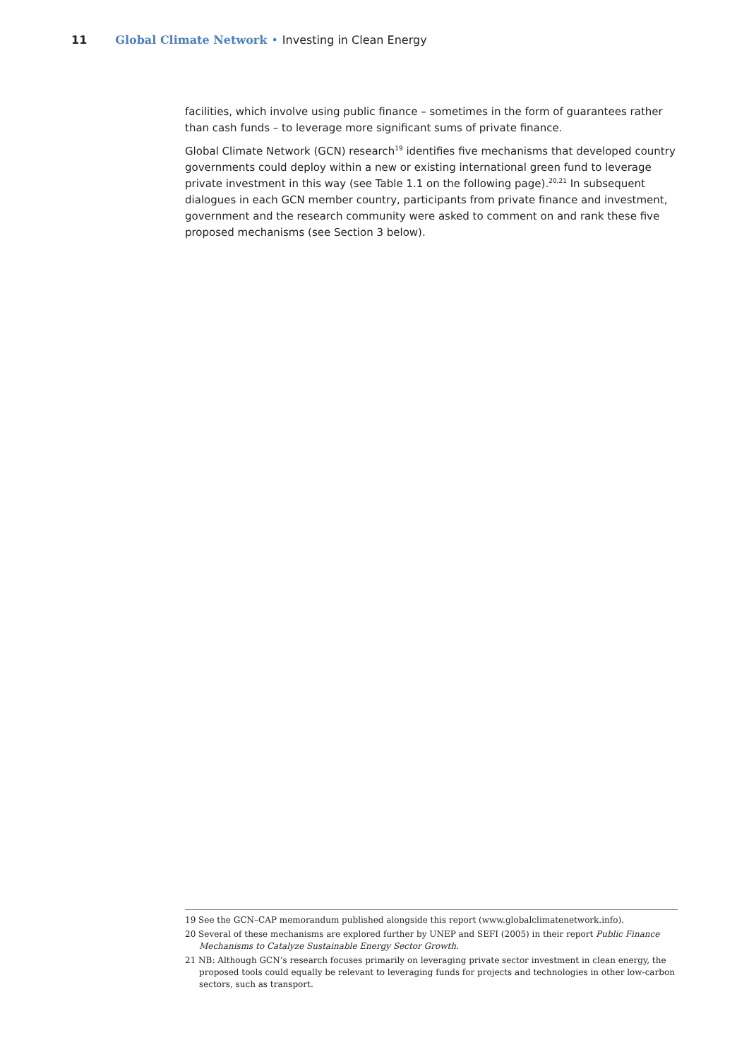11 Global Climate Network • Investing in Clean Energy
facilities, which involve using public finance – sometimes in the form of guarantees rather than cash funds – to leverage more significant sums of private finance.
Global Climate Network (GCN) research<sup>19</sup> identifies five mechanisms that developed country governments could deploy within a new or existing international green fund to leverage private investment in this way (see Table 1.1 on the following page).<sup>20,21</sup> In subsequent dialogues in each GCN member country, participants from private finance and investment, government and the research community were asked to comment on and rank these five proposed mechanisms (see Section 3 below).
19 See the GCN–CAP memorandum published alongside this report (www.globalclimatenetwork.info).
20 Several of these mechanisms are explored further by UNEP and SEFI (2005) in their report Public Finance Mechanisms to Catalyze Sustainable Energy Sector Growth.
21 NB: Although GCN’s research focuses primarily on leveraging private sector investment in clean energy, the proposed tools could equally be relevant to leveraging funds for projects and technologies in other low-carbon sectors, such as transport.